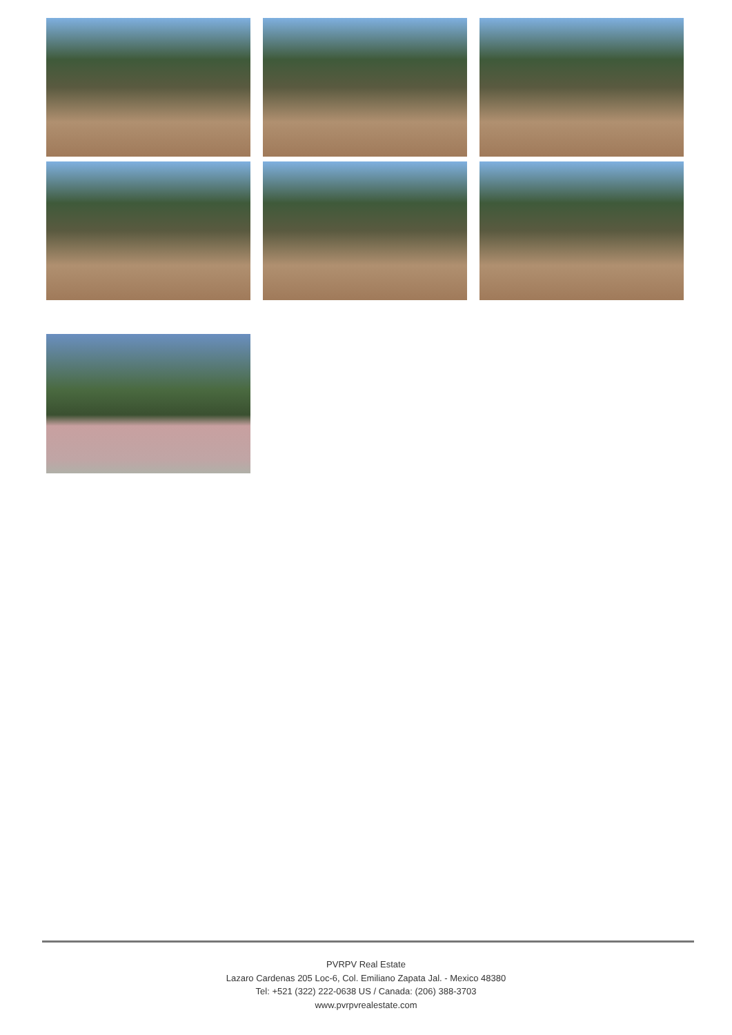PVRPV Real Estate
Lazaro Cardenas 205 Loc-6, Col. Emiliano Zapata Jal. - Mexico 48380
Tel: +521 (322) 222-0638 US / Canada: (206) 388-3703
www.pvrpvrealestate.com